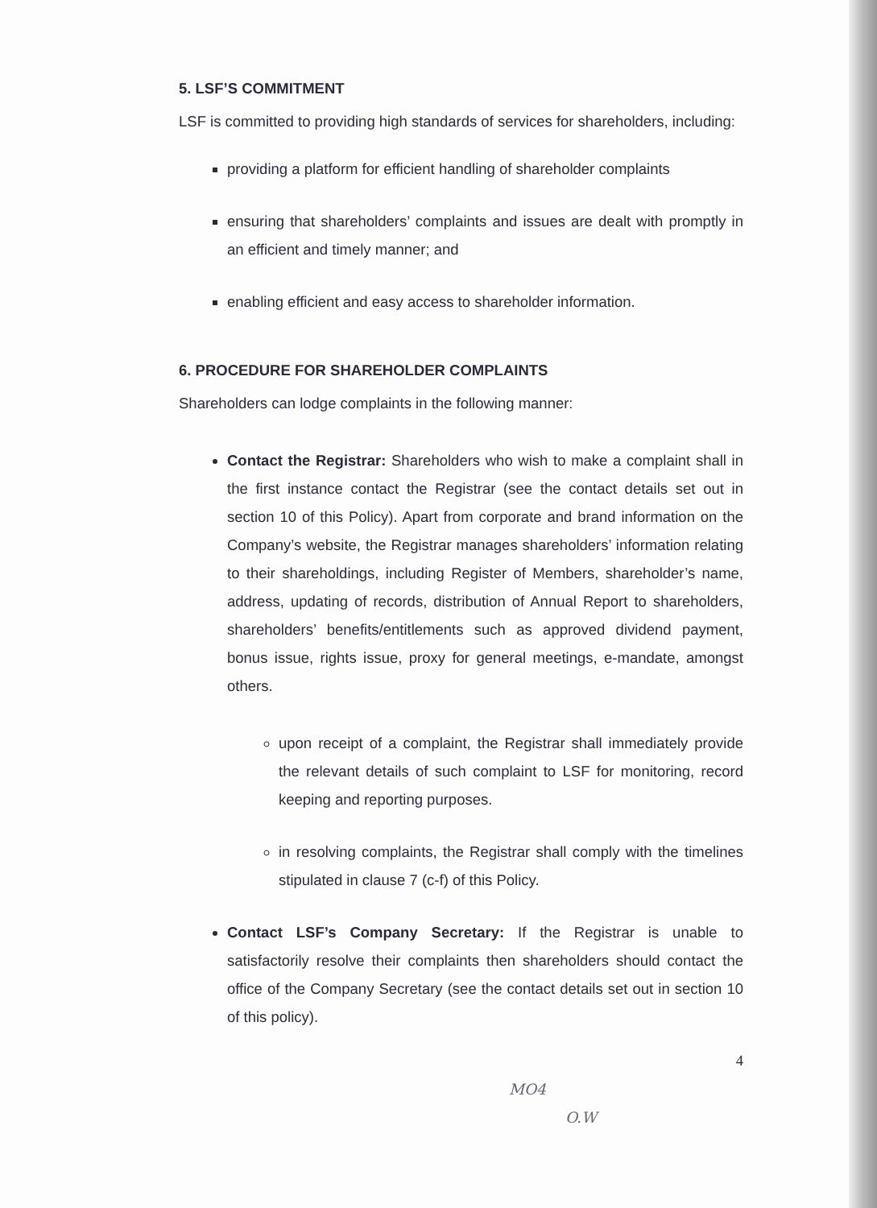5. LSF’S COMMITMENT
LSF is committed to providing high standards of services for shareholders, including:
providing a platform for efficient handling of shareholder complaints
ensuring that shareholders’ complaints and issues are dealt with promptly in an efficient and timely manner; and
enabling efficient and easy access to shareholder information.
6. PROCEDURE FOR SHAREHOLDER COMPLAINTS
Shareholders can lodge complaints in the following manner:
Contact the Registrar: Shareholders who wish to make a complaint shall in the first instance contact the Registrar (see the contact details set out in section 10 of this Policy). Apart from corporate and brand information on the Company’s website, the Registrar manages shareholders’ information relating to their shareholdings, including Register of Members, shareholder’s name, address, updating of records, distribution of Annual Report to shareholders, shareholders’ benefits/entitlements such as approved dividend payment, bonus issue, rights issue, proxy for general meetings, e-mandate, amongst others.
upon receipt of a complaint, the Registrar shall immediately provide the relevant details of such complaint to LSF for monitoring, record keeping and reporting purposes.
in resolving complaints, the Registrar shall comply with the timelines stipulated in clause 7 (c-f) of this Policy.
Contact LSF’s Company Secretary: If the Registrar is unable to satisfactorily resolve their complaints then shareholders should contact the office of the Company Secretary (see the contact details set out in section 10 of this policy).
4
MO4
O.W